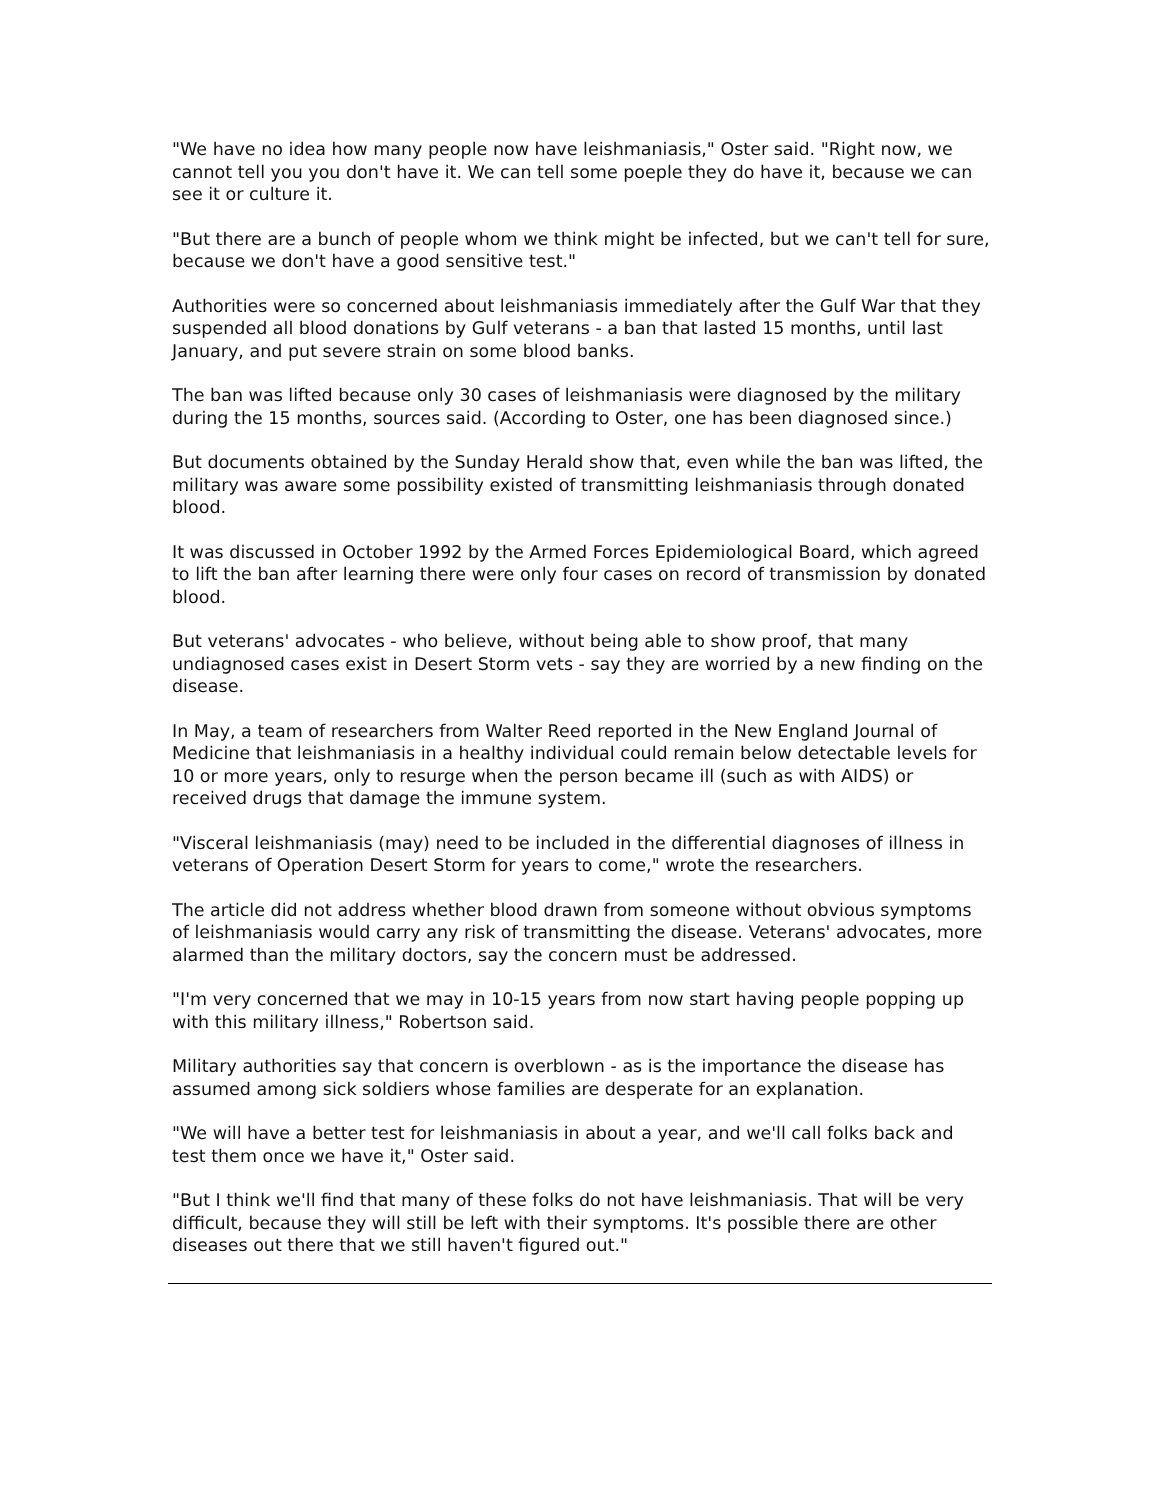"We have no idea how many people now have leishmaniasis," Oster said. "Right now, we cannot tell you you don't have it. We can tell some poeple they do have it, because we can see it or culture it.
"But there are a bunch of people whom we think might be infected, but we can't tell for sure, because we don't have a good sensitive test."
Authorities were so concerned about leishmaniasis immediately after the Gulf War that they suspended all blood donations by Gulf veterans - a ban that lasted 15 months, until last January, and put severe strain on some blood banks.
The ban was lifted because only 30 cases of leishmaniasis were diagnosed by the military during the 15 months, sources said. (According to Oster, one has been diagnosed since.)
But documents obtained by the Sunday Herald show that, even while the ban was lifted, the military was aware some possibility existed of transmitting leishmaniasis through donated blood.
It was discussed in October 1992 by the Armed Forces Epidemiological Board, which agreed to lift the ban after learning there were only four cases on record of transmission by donated blood.
But veterans' advocates - who believe, without being able to show proof, that many undiagnosed cases exist in Desert Storm vets - say they are worried by a new finding on the disease.
In May, a team of researchers from Walter Reed reported in the New England Journal of Medicine that leishmaniasis in a healthy individual could remain below detectable levels for 10 or more years, only to resurge when the person became ill (such as with AIDS) or received drugs that damage the immune system.
"Visceral leishmaniasis (may) need to be included in the differential diagnoses of illness in veterans of Operation Desert Storm for years to come," wrote the researchers.
The article did not address whether blood drawn from someone without obvious symptoms of leishmaniasis would carry any risk of transmitting the disease. Veterans' advocates, more alarmed than the military doctors, say the concern must be addressed.
"I'm very concerned that we may in 10-15 years from now start having people popping up with this military illness," Robertson said.
Military authorities say that concern is overblown - as is the importance the disease has assumed among sick soldiers whose families are desperate for an explanation.
"We will have a better test for leishmaniasis in about a year, and we'll call folks back and test them once we have it," Oster said.
"But I think we'll find that many of these folks do not have leishmaniasis. That will be very difficult, because they will still be left with their symptoms. It's possible there are other diseases out there that we still haven't figured out."